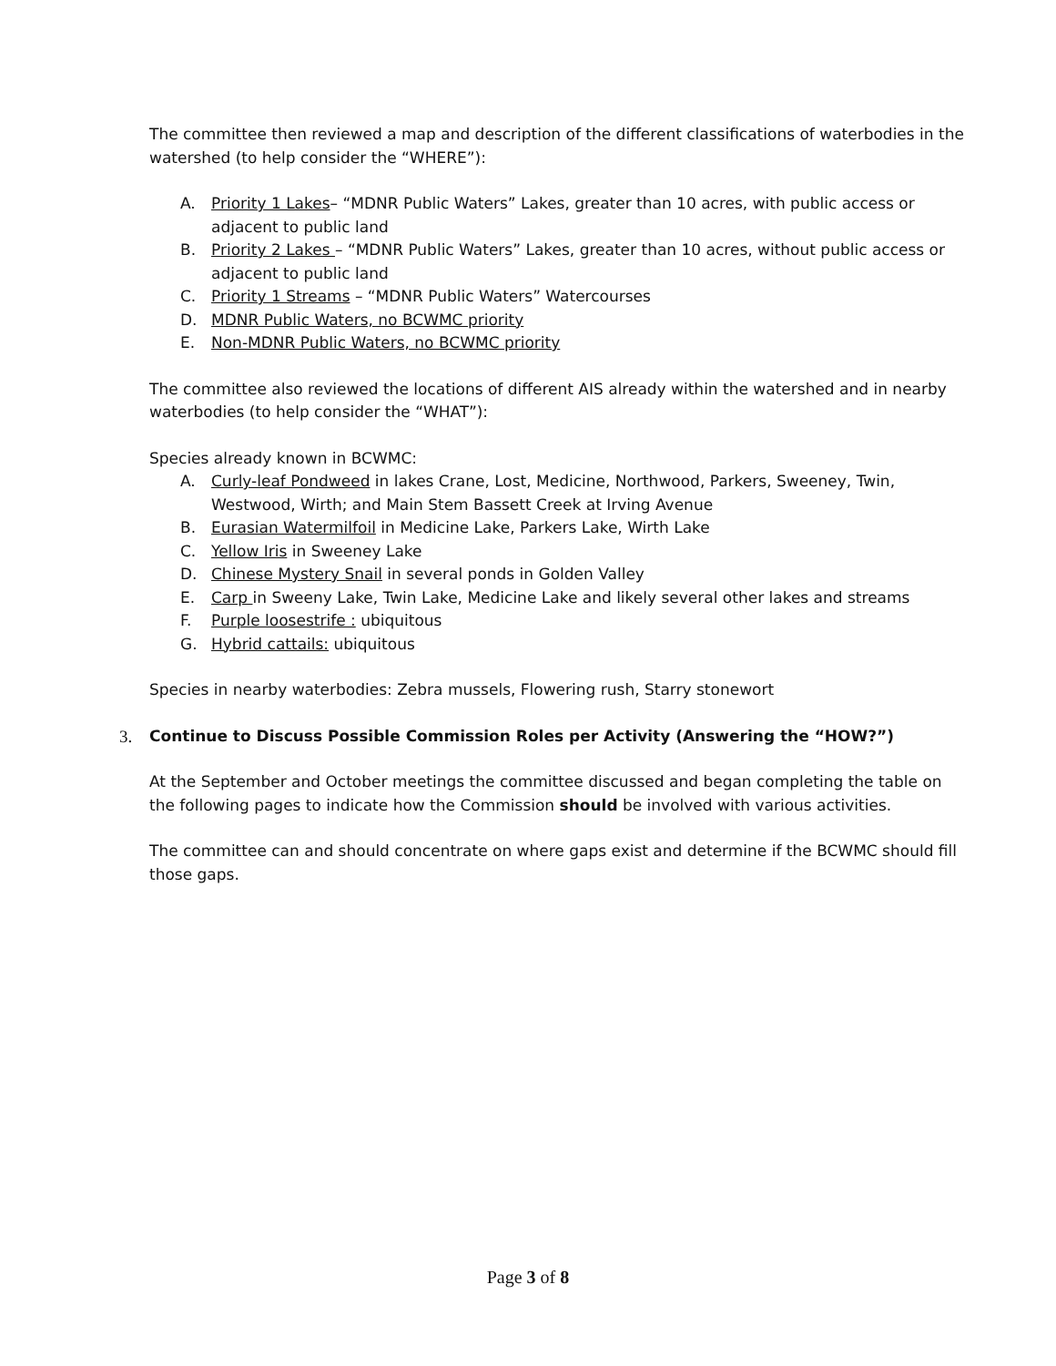The committee then reviewed a map and description of the different classifications of waterbodies in the watershed (to help consider the “WHERE”):
A. Priority 1 Lakes– “MDNR Public Waters” Lakes, greater than 10 acres, with public access or adjacent to public land
B. Priority 2 Lakes – “MDNR Public Waters” Lakes, greater than 10 acres, without public access or adjacent to public land
C. Priority 1 Streams – “MDNR Public Waters” Watercourses
D. MDNR Public Waters, no BCWMC priority
E. Non-MDNR Public Waters, no BCWMC priority
The committee also reviewed the locations of different AIS already within the watershed and in nearby waterbodies (to help consider the “WHAT”):
Species already known in BCWMC:
A. Curly-leaf Pondweed in lakes Crane, Lost, Medicine, Northwood, Parkers, Sweeney, Twin, Westwood, Wirth; and Main Stem Bassett Creek at Irving Avenue
B. Eurasian Watermilfoil in Medicine Lake, Parkers Lake, Wirth Lake
C. Yellow Iris in Sweeney Lake
D. Chinese Mystery Snail in several ponds in Golden Valley
E. Carp in Sweeny Lake, Twin Lake, Medicine Lake and likely several other lakes and streams
F. Purple loosestrife : ubiquitous
G. Hybrid cattails: ubiquitous
Species in nearby waterbodies: Zebra mussels, Flowering rush, Starry stonewort
3. Continue to Discuss Possible Commission Roles per Activity (Answering the “HOW?”)
At the September and October meetings the committee discussed and began completing the table on the following pages to indicate how the Commission should be involved with various activities.
The committee can and should concentrate on where gaps exist and determine if the BCWMC should fill those gaps.
Page 3 of 8